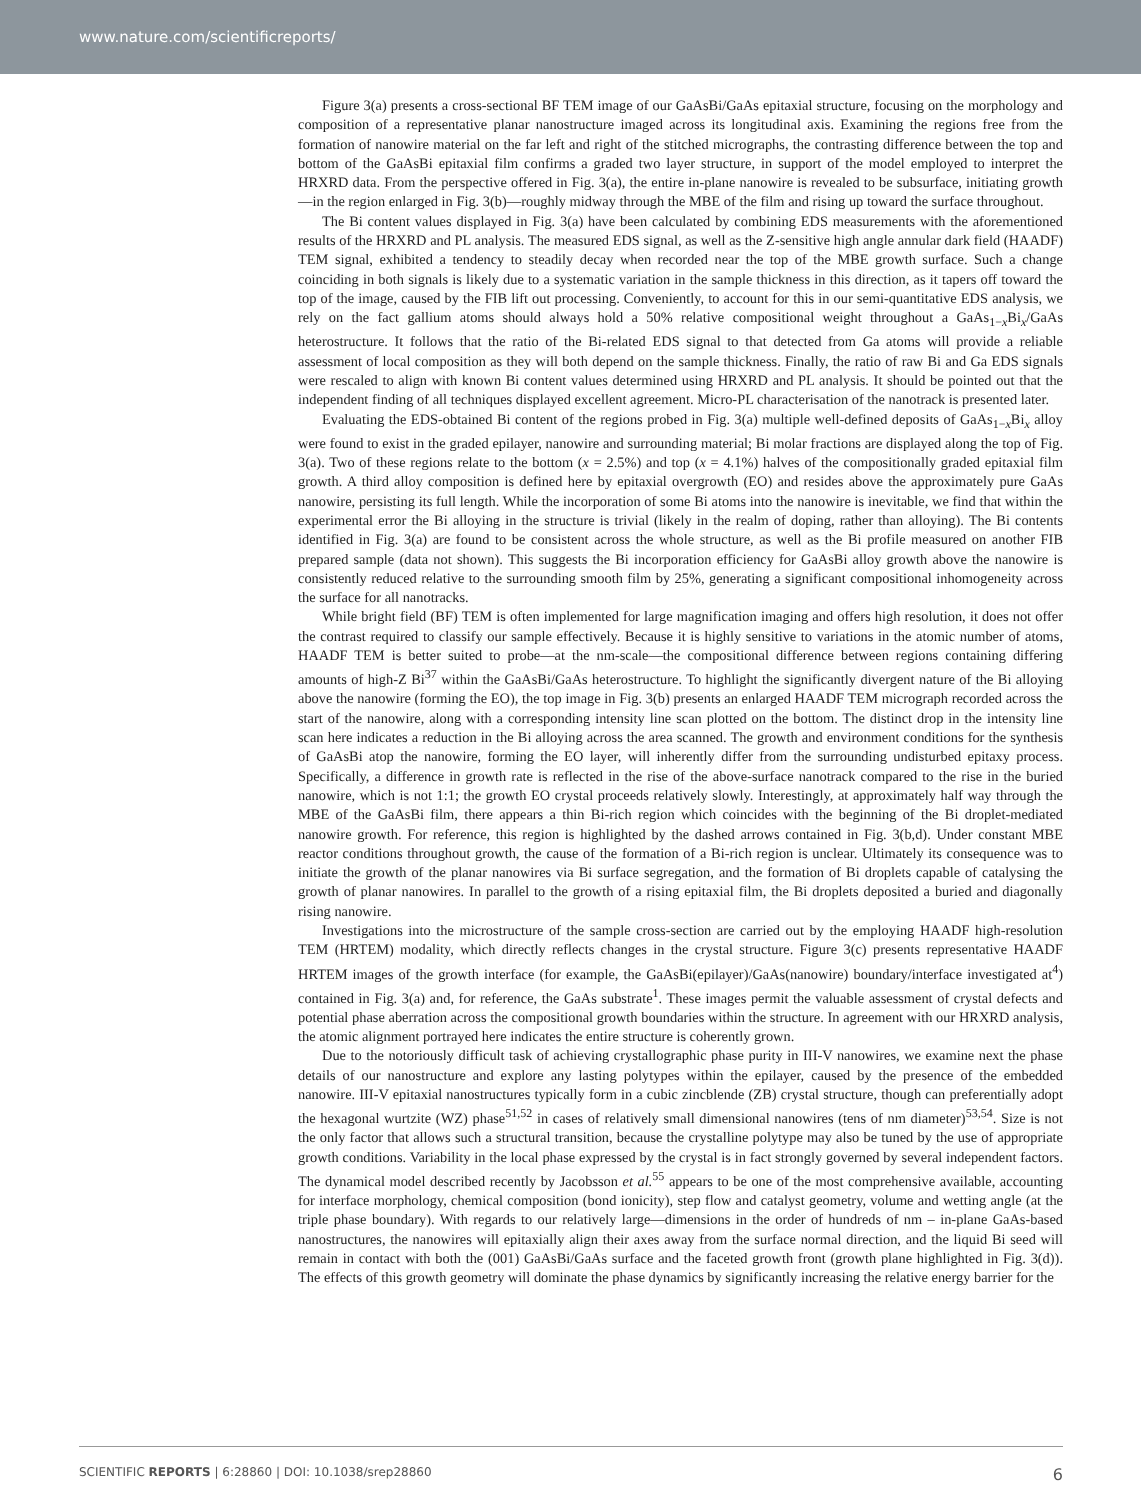www.nature.com/scientificreports/
Figure 3(a) presents a cross-sectional BF TEM image of our GaAsBi/GaAs epitaxial structure, focusing on the morphology and composition of a representative planar nanostructure imaged across its longitudinal axis. Examining the regions free from the formation of nanowire material on the far left and right of the stitched micrographs, the contrasting difference between the top and bottom of the GaAsBi epitaxial film confirms a graded two layer structure, in support of the model employed to interpret the HRXRD data. From the perspective offered in Fig. 3(a), the entire in-plane nanowire is revealed to be subsurface, initiating growth—in the region enlarged in Fig. 3(b)—roughly midway through the MBE of the film and rising up toward the surface throughout.
The Bi content values displayed in Fig. 3(a) have been calculated by combining EDS measurements with the aforementioned results of the HRXRD and PL analysis. The measured EDS signal, as well as the Z-sensitive high angle annular dark field (HAADF) TEM signal, exhibited a tendency to steadily decay when recorded near the top of the MBE growth surface. Such a change coinciding in both signals is likely due to a systematic variation in the sample thickness in this direction, as it tapers off toward the top of the image, caused by the FIB lift out processing. Conveniently, to account for this in our semi-quantitative EDS analysis, we rely on the fact gallium atoms should always hold a 50% relative compositional weight throughout a GaAs<sub>1−x</sub>Bi<sub>x</sub>/GaAs heterostructure. It follows that the ratio of the Bi-related EDS signal to that detected from Ga atoms will provide a reliable assessment of local composition as they will both depend on the sample thickness. Finally, the ratio of raw Bi and Ga EDS signals were rescaled to align with known Bi content values determined using HRXRD and PL analysis. It should be pointed out that the independent finding of all techniques displayed excellent agreement. Micro-PL characterisation of the nanotrack is presented later.
Evaluating the EDS-obtained Bi content of the regions probed in Fig. 3(a) multiple well-defined deposits of GaAs<sub>1−x</sub>Bi<sub>x</sub> alloy were found to exist in the graded epilayer, nanowire and surrounding material; Bi molar fractions are displayed along the top of Fig. 3(a). Two of these regions relate to the bottom (x = 2.5%) and top (x = 4.1%) halves of the compositionally graded epitaxial film growth. A third alloy composition is defined here by epitaxial overgrowth (EO) and resides above the approximately pure GaAs nanowire, persisting its full length. While the incorporation of some Bi atoms into the nanowire is inevitable, we find that within the experimental error the Bi alloying in the structure is trivial (likely in the realm of doping, rather than alloying). The Bi contents identified in Fig. 3(a) are found to be consistent across the whole structure, as well as the Bi profile measured on another FIB prepared sample (data not shown). This suggests the Bi incorporation efficiency for GaAsBi alloy growth above the nanowire is consistently reduced relative to the surrounding smooth film by 25%, generating a significant compositional inhomogeneity across the surface for all nanotracks.
While bright field (BF) TEM is often implemented for large magnification imaging and offers high resolution, it does not offer the contrast required to classify our sample effectively. Because it is highly sensitive to variations in the atomic number of atoms, HAADF TEM is better suited to probe—at the nm-scale—the compositional difference between regions containing differing amounts of high-Z Bi<sup>37</sup> within the GaAsBi/GaAs heterostructure. To highlight the significantly divergent nature of the Bi alloying above the nanowire (forming the EO), the top image in Fig. 3(b) presents an enlarged HAADF TEM micrograph recorded across the start of the nanowire, along with a corresponding intensity line scan plotted on the bottom. The distinct drop in the intensity line scan here indicates a reduction in the Bi alloying across the area scanned. The growth and environment conditions for the synthesis of GaAsBi atop the nanowire, forming the EO layer, will inherently differ from the surrounding undisturbed epitaxy process. Specifically, a difference in growth rate is reflected in the rise of the above-surface nanotrack compared to the rise in the buried nanowire, which is not 1:1; the growth EO crystal proceeds relatively slowly. Interestingly, at approximately half way through the MBE of the GaAsBi film, there appears a thin Bi-rich region which coincides with the beginning of the Bi droplet-mediated nanowire growth. For reference, this region is highlighted by the dashed arrows contained in Fig. 3(b,d). Under constant MBE reactor conditions throughout growth, the cause of the formation of a Bi-rich region is unclear. Ultimately its consequence was to initiate the growth of the planar nanowires via Bi surface segregation, and the formation of Bi droplets capable of catalysing the growth of planar nanowires. In parallel to the growth of a rising epitaxial film, the Bi droplets deposited a buried and diagonally rising nanowire.
Investigations into the microstructure of the sample cross-section are carried out by the employing HAADF high-resolution TEM (HRTEM) modality, which directly reflects changes in the crystal structure. Figure 3(c) presents representative HAADF HRTEM images of the growth interface (for example, the GaAsBi(epilayer)/GaAs(nanowire) boundary/interface investigated at<sup>4</sup>) contained in Fig. 3(a) and, for reference, the GaAs substrate<sup>1</sup>. These images permit the valuable assessment of crystal defects and potential phase aberration across the compositional growth boundaries within the structure. In agreement with our HRXRD analysis, the atomic alignment portrayed here indicates the entire structure is coherently grown.
Due to the notoriously difficult task of achieving crystallographic phase purity in III-V nanowires, we examine next the phase details of our nanostructure and explore any lasting polytypes within the epilayer, caused by the presence of the embedded nanowire. III-V epitaxial nanostructures typically form in a cubic zincblende (ZB) crystal structure, though can preferentially adopt the hexagonal wurtzite (WZ) phase<sup>51,52</sup> in cases of relatively small dimensional nanowires (tens of nm diameter)<sup>53,54</sup>. Size is not the only factor that allows such a structural transition, because the crystalline polytype may also be tuned by the use of appropriate growth conditions. Variability in the local phase expressed by the crystal is in fact strongly governed by several independent factors. The dynamical model described recently by Jacobsson et al.<sup>55</sup> appears to be one of the most comprehensive available, accounting for interface morphology, chemical composition (bond ionicity), step flow and catalyst geometry, volume and wetting angle (at the triple phase boundary). With regards to our relatively large—dimensions in the order of hundreds of nm – in-plane GaAs-based nanostructures, the nanowires will epitaxially align their axes away from the surface normal direction, and the liquid Bi seed will remain in contact with both the (001) GaAsBi/GaAs surface and the faceted growth front (growth plane highlighted in Fig. 3(d)). The effects of this growth geometry will dominate the phase dynamics by significantly increasing the relative energy barrier for the
SCIENTIFIC REPORTS | 6:28860 | DOI: 10.1038/srep28860 6